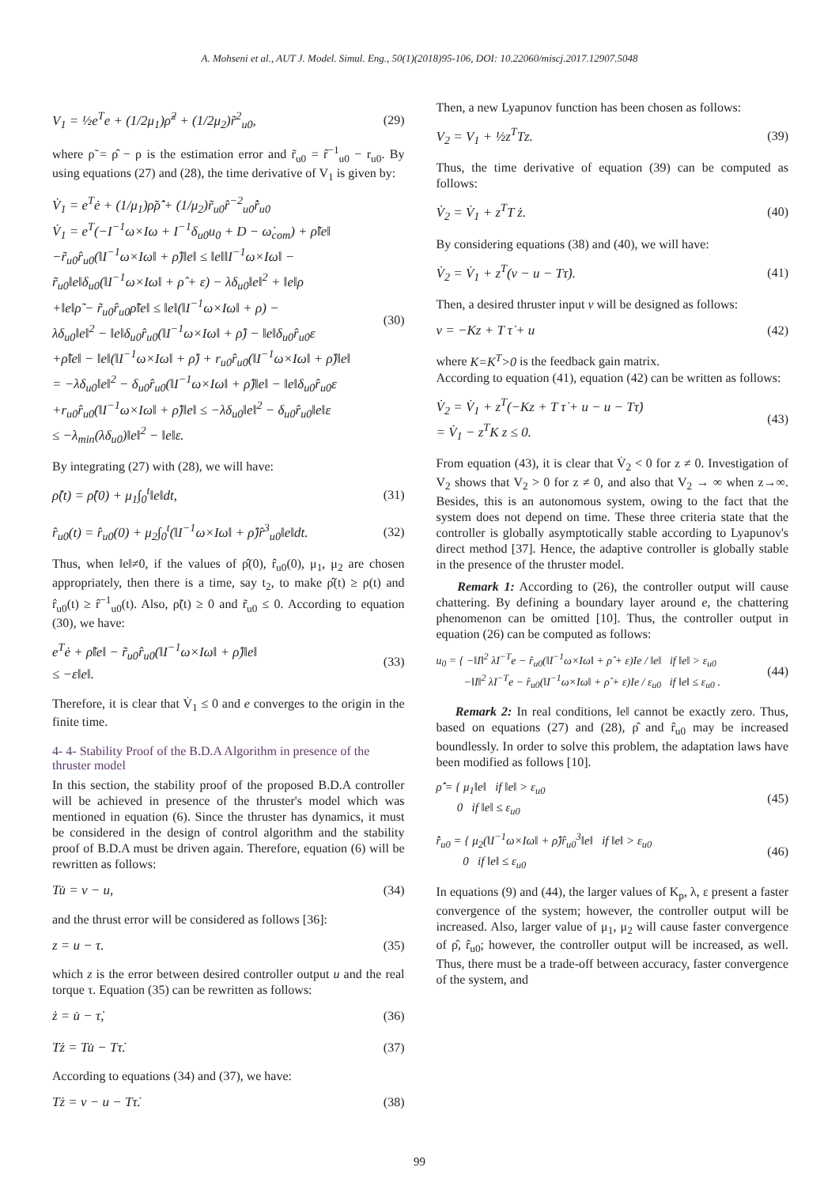A. Mohseni et al., AUT J. Model. Simul. Eng., 50(1)(2018)95-106, DOI: 10.22060/miscj.2017.12907.5048
V<sub>1</sub> = ½e<sup>T</sup>e + (1/2μ<sub>1</sub>)ρ̃<sup>2</sup> + (1/2μ<sub>2</sub>)r̃<sup>2</sup><sub>u0</sub>,
(29)
where ρ̃ = ρ̂ − ρ is the estimation error and r̃<sub>u0</sub> = r̂<sup>−1</sup><sub>u0</sub> − r<sub>u0</sub>. By using equations (27) and (28), the time derivative of V<sub>1</sub> is given by:
V̇<sub>1</sub> = e<sup>T</sup>ė + (1/μ<sub>1</sub>)ρ̃ρ̂̇ + (1/μ<sub>2</sub>)r̃<sub>u0</sub>r̂<sup>−2</sup><sub>u0</sub>r̂̇<sub>u0</sub>
V̇<sub>1</sub> = e<sup>T</sup>(−I<sup>−1</sup>ω×Iω + I<sup>−1</sup>δ<sub>u0</sub>u<sub>0</sub> + D − ω̇<sub>com</sub>) + ρ̃‖e‖
−r̃<sub>u0</sub>r̂<sub>u0</sub>(‖I<sup>−1</sup>ω×Iω‖ + ρ̂)‖e‖ ≤ ‖e‖‖I<sup>−1</sup>ω×Iω‖ −
r̃<sub>u0</sub>‖e‖δ<sub>u0</sub>(‖I<sup>−1</sup>ω×Iω‖ + ρ̂ + ε) − λδ<sub>u0</sub>‖e‖<sup>2</sup> + ‖e‖ρ
+‖e‖ρ̃ − r̃<sub>u0</sub>r̂<sub>u0</sub>ρ̃‖e‖ ≤ ‖e‖(‖I<sup>−1</sup>ω×Iω‖ + ρ) −
λδ<sub>u0</sub>‖e‖<sup>2</sup> − ‖e‖δ<sub>u0</sub>r̂<sub>u0</sub>(‖I<sup>−1</sup>ω×Iω‖ + ρ̂) − ‖e‖δ<sub>u0</sub>r̂<sub>u0</sub>ε
+ρ̃‖e‖ − ‖e‖(‖I<sup>−1</sup>ω×Iω‖ + ρ̂) + r<sub>u0</sub>r̂<sub>u0</sub>(‖I<sup>−1</sup>ω×Iω‖ + ρ̂)‖e‖
= −λδ<sub>u0</sub>‖e‖<sup>2</sup> − δ<sub>u0</sub>r̂<sub>u0</sub>(‖I<sup>−1</sup>ω×Iω‖ + ρ̂)‖e‖ − ‖e‖δ<sub>u0</sub>r̂<sub>u0</sub>ε
+r<sub>u0</sub>r̂<sub>u0</sub>(‖I<sup>−1</sup>ω×Iω‖ + ρ̂)‖e‖ ≤ −λδ<sub>u0</sub>‖e‖<sup>2</sup> − δ<sub>u0</sub>r̂<sub>u0</sub>‖e‖ε
≤ −λ<sub>min</sub>(λδ<sub>u0</sub>)‖e‖<sup>2</sup> − ‖e‖ε.
(30)
By integrating (27) with (28), we will have:
ρ̂(t) = ρ̂(0) + μ<sub>1</sub>∫<sub>0</sub><sup>t</sup>‖e‖dt, (31)
r̂<sub>u0</sub>(t) = r̂<sub>u0</sub>(0) + μ<sub>2</sub>∫<sub>0</sub><sup>t</sup>(‖I<sup>−1</sup>ω×Iω‖ + ρ̂)r̂<sup>3</sup><sub>u0</sub>‖e‖dt.
(32)
Thus, when ‖e‖≠0, if the values of ρ̂(0), r̂<sub>u0</sub>(0), μ<sub>1</sub>, μ<sub>2</sub> are chosen appropriately, then there is a time, say t<sub>2</sub>, to make ρ̂(t) ≥ ρ(t) and r̂<sub>u0</sub>(t) ≥ r̂<sup>−1</sup><sub>u0</sub>(t). Also, ρ̃(t) ≥ 0 and r̃<sub>u0</sub> ≤ 0. According to equation (30), we have:
e<sup>T</sup>ė + ρ̃‖e‖ − r̃<sub>u0</sub>r̂<sub>u0</sub>(‖I<sup>−1</sup>ω×Iω‖ + ρ̂)‖e‖
≤ −ε‖e‖.
(33)
Therefore, it is clear that V̇<sub>1</sub> ≤ 0 and e converges to the origin in the finite time.
4- 4- Stability Proof of the B.D.A Algorithm in presence of the thruster model
In this section, the stability proof of the proposed B.D.A controller will be achieved in presence of the thruster's model which was mentioned in equation (6). Since the thruster has dynamics, it must be considered in the design of control algorithm and the stability proof of B.D.A must be driven again. Therefore, equation (6) will be rewritten as follows:
Tu̇ = v − u, (34)
and the thrust error will be considered as follows [36]:
z = u − τ. (35)
which z is the error between desired controller output u and the real torque τ. Equation (35) can be rewritten as follows:
ż = u̇ − τ̇, (36)
Tż = Tu̇ − Tτ̇. (37)
According to equations (34) and (37), we have:
Tż = v − u − Tτ̇. (38)
Then, a new Lyapunov function has been chosen as follows:
V<sub>2</sub> = V<sub>1</sub> + ½z<sup>T</sup>Tz. (39)
Thus, the time derivative of equation (39) can be computed as follows:
V̇<sub>2</sub> = V̇<sub>1</sub> + z<sup>T</sup>T ż. (40)
By considering equations (38) and (40), we will have:
V̇<sub>2</sub> = V̇<sub>1</sub> + z<sup>T</sup>(v − u − Tτ̇). (41)
Then, a desired thruster input v will be designed as follows:
v = −Kz + T τ̇ + u (42)
where K=K<sup>T</sup>>0 is the feedback gain matrix.
According to equation (41), equation (42) can be written as follows:
V̇<sub>2</sub> = V̇<sub>1</sub> + z<sup>T</sup>(−Kz + T τ̇ + u − u − Tτ̇)
= V̇<sub>1</sub> − z<sup>T</sup>K z ≤ 0.
(43)
From equation (43), it is clear that V̇<sub>2</sub> < 0 for z ≠ 0. Investigation of V<sub>2</sub> shows that V<sub>2</sub> > 0 for z ≠ 0, and also that V<sub>2</sub> → ∞ when z→∞. Besides, this is an autonomous system, owing to the fact that the system does not depend on time. These three criteria state that the controller is globally asymptotically stable according to Lyapunov's direct method [37]. Hence, the adaptive controller is globally stable in the presence of the thruster model.
Remark 1: According to (26), the controller output will cause chattering. By defining a boundary layer around e, the chattering phenomenon can be omitted [10]. Thus, the controller output in equation (26) can be computed as follows:
u<sub>0</sub> = { −‖I‖<sup>2</sup> λI<sup>−T</sup>e − r̂<sub>u0</sub>(‖I<sup>−1</sup>ω×Iω‖ + ρ̂ + ε)Ie / ‖e‖ if ‖e‖ > ε<sub>u0</sub>
−‖I‖<sup>2</sup> λI<sup>−T</sup>e − r̂<sub>u0</sub>(‖I<sup>−1</sup>ω×Iω‖ + ρ̂ + ε)Ie / ε<sub>u0</sub> if ‖e‖ ≤ ε<sub>u0</sub> .
(44)
Remark 2: In real conditions, ‖e‖ cannot be exactly zero. Thus, based on equations (27) and (28), ρ̂ and r̂<sub>u0</sub> may be increased boundlessly. In order to solve this problem, the adaptation laws have been modified as follows [10].
ρ̂̇ = { μ<sub>1</sub>‖e‖ if ‖e‖ > ε<sub>u0</sub>
0 if ‖e‖ ≤ ε<sub>u0</sub>
(45)
r̂̇<sub>u0</sub> = { μ<sub>2</sub>(‖I<sup>−1</sup>ω×Iω‖ + ρ̂)r̂<sub>u0</sub><sup>3</sup>‖e‖ if ‖e‖ > ε<sub>u0</sub>
0 if ‖e‖ ≤ ε<sub>u0</sub>
(46)
In equations (9) and (44), the larger values of K<sub>p</sub>, λ, ε present a faster convergence of the system; however, the controller output will be increased. Also, larger value of μ<sub>1</sub>, μ<sub>2</sub> will cause faster convergence of ρ̂, r̂<sub>u0</sub>; however, the controller output will be increased, as well. Thus, there must be a trade-off between accuracy, faster convergence of the system, and
99